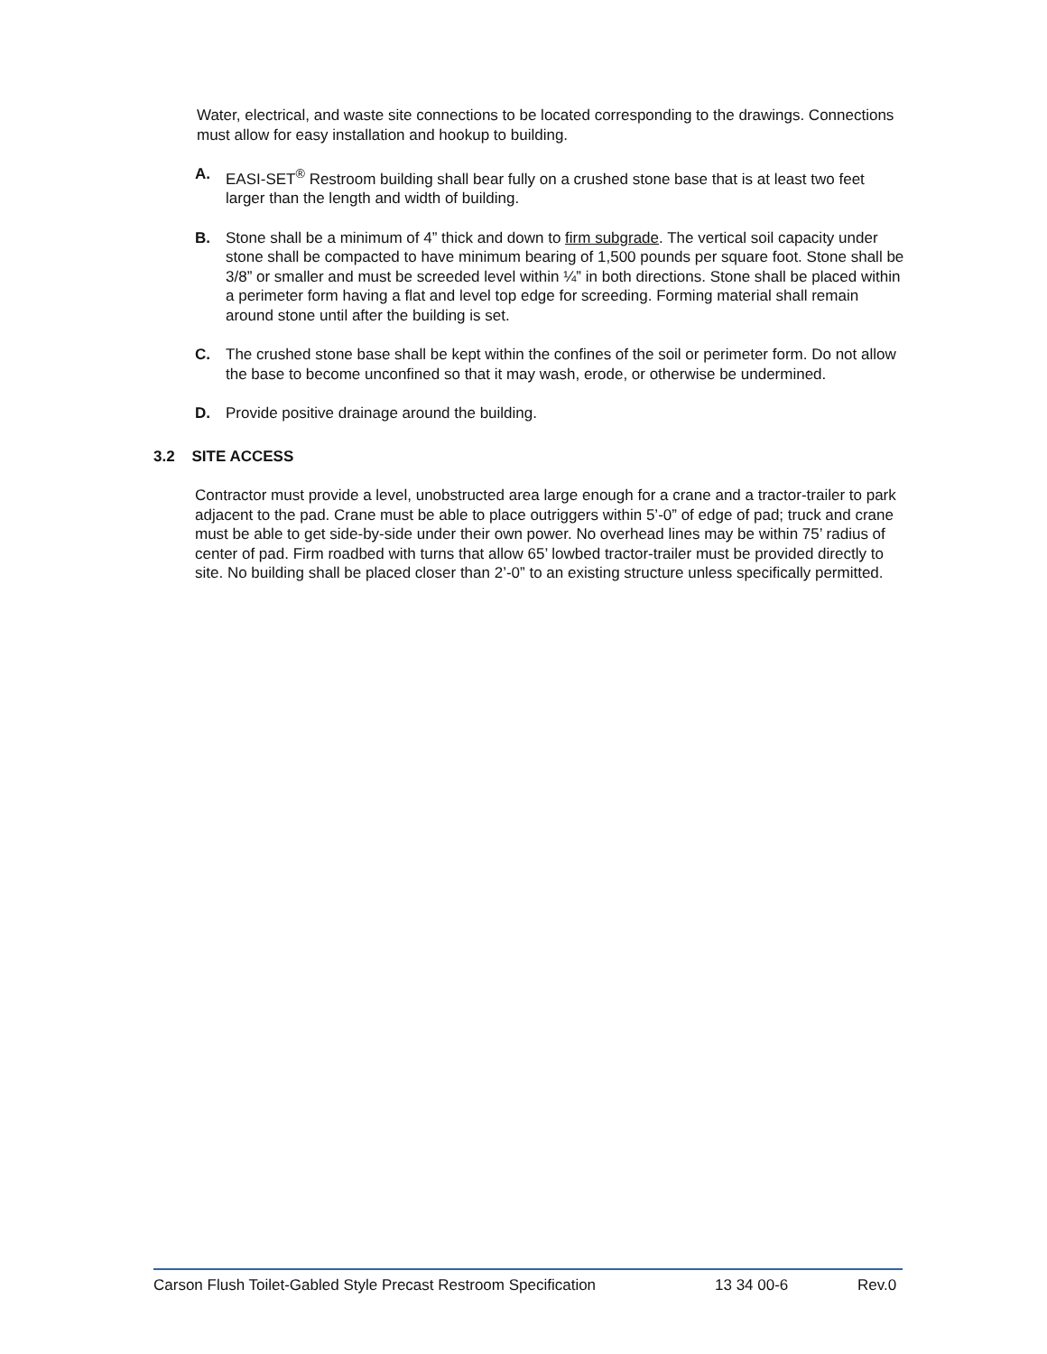Water, electrical, and waste site connections to be located corresponding to the drawings. Connections must allow for easy installation and hookup to building.
A. EASI-SET<sup>®</sup> Restroom building shall bear fully on a crushed stone base that is at least two feet larger than the length and width of building.
B. Stone shall be a minimum of 4” thick and down to firm subgrade. The vertical soil capacity under stone shall be compacted to have minimum bearing of 1,500 pounds per square foot. Stone shall be 3/8” or smaller and must be screeded level within ¼” in both directions. Stone shall be placed within a perimeter form having a flat and level top edge for screeding. Forming material shall remain around stone until after the building is set.
C. The crushed stone base shall be kept within the confines of the soil or perimeter form. Do not allow the base to become unconfined so that it may wash, erode, or otherwise be undermined.
D. Provide positive drainage around the building.
3.2 SITE ACCESS
Contractor must provide a level, unobstructed area large enough for a crane and a tractor-trailer to park adjacent to the pad. Crane must be able to place outriggers within 5’-0” of edge of pad; truck and crane must be able to get side-by-side under their own power. No overhead lines may be within 75’ radius of center of pad. Firm roadbed with turns that allow 65’ lowbed tractor-trailer must be provided directly to site. No building shall be placed closer than 2’-0” to an existing structure unless specifically permitted.
Carson Flush Toilet-Gabled Style Precast Restroom Specification 13 34 00-6 Rev.0